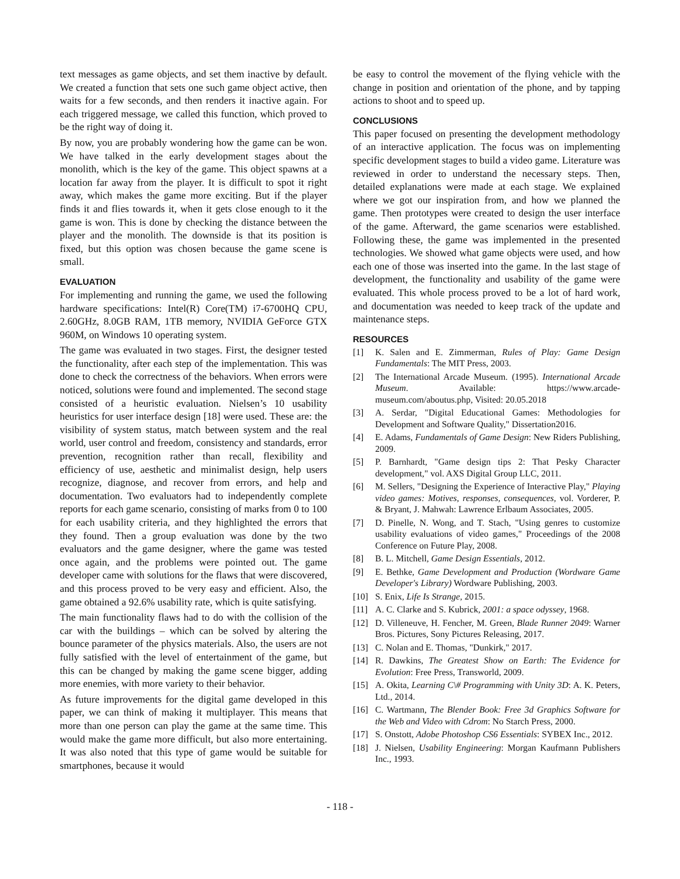text messages as game objects, and set them inactive by default. We created a function that sets one such game object active, then waits for a few seconds, and then renders it inactive again. For each triggered message, we called this function, which proved to be the right way of doing it.
By now, you are probably wondering how the game can be won. We have talked in the early development stages about the monolith, which is the key of the game. This object spawns at a location far away from the player. It is difficult to spot it right away, which makes the game more exciting. But if the player finds it and flies towards it, when it gets close enough to it the game is won. This is done by checking the distance between the player and the monolith. The downside is that its position is fixed, but this option was chosen because the game scene is small.
EVALUATION
For implementing and running the game, we used the following hardware specifications: Intel(R) Core(TM) i7-6700HQ CPU, 2.60GHz, 8.0GB RAM, 1TB memory, NVIDIA GeForce GTX 960M, on Windows 10 operating system.
The game was evaluated in two stages. First, the designer tested the functionality, after each step of the implementation. This was done to check the correctness of the behaviors. When errors were noticed, solutions were found and implemented. The second stage consisted of a heuristic evaluation. Nielsen’s 10 usability heuristics for user interface design [18] were used. These are: the visibility of system status, match between system and the real world, user control and freedom, consistency and standards, error prevention, recognition rather than recall, flexibility and efficiency of use, aesthetic and minimalist design, help users recognize, diagnose, and recover from errors, and help and documentation. Two evaluators had to independently complete reports for each game scenario, consisting of marks from 0 to 100 for each usability criteria, and they highlighted the errors that they found. Then a group evaluation was done by the two evaluators and the game designer, where the game was tested once again, and the problems were pointed out. The game developer came with solutions for the flaws that were discovered, and this process proved to be very easy and efficient. Also, the game obtained a 92.6% usability rate, which is quite satisfying.
The main functionality flaws had to do with the collision of the car with the buildings – which can be solved by altering the bounce parameter of the physics materials. Also, the users are not fully satisfied with the level of entertainment of the game, but this can be changed by making the game scene bigger, adding more enemies, with more variety to their behavior.
As future improvements for the digital game developed in this paper, we can think of making it multiplayer. This means that more than one person can play the game at the same time. This would make the game more difficult, but also more entertaining. It was also noted that this type of game would be suitable for smartphones, because it would
be easy to control the movement of the flying vehicle with the change in position and orientation of the phone, and by tapping actions to shoot and to speed up.
CONCLUSIONS
This paper focused on presenting the development methodology of an interactive application. The focus was on implementing specific development stages to build a video game. Literature was reviewed in order to understand the necessary steps. Then, detailed explanations were made at each stage. We explained where we got our inspiration from, and how we planned the game. Then prototypes were created to design the user interface of the game. Afterward, the game scenarios were established. Following these, the game was implemented in the presented technologies. We showed what game objects were used, and how each one of those was inserted into the game. In the last stage of development, the functionality and usability of the game were evaluated. This whole process proved to be a lot of hard work, and documentation was needed to keep track of the update and maintenance steps.
RESOURCES
[1] K. Salen and E. Zimmerman, Rules of Play: Game Design Fundamentals: The MIT Press, 2003.
[2] The International Arcade Museum. (1995). International Arcade Museum. Available: https://www.arcade-museum.com/aboutus.php, Visited: 20.05.2018
[3] A. Serdar, "Digital Educational Games: Methodologies for Development and Software Quality," Dissertation2016.
[4] E. Adams, Fundamentals of Game Design: New Riders Publishing, 2009.
[5] P. Barnhardt, "Game design tips 2: That Pesky Character development," vol. AXS Digital Group LLC, 2011.
[6] M. Sellers, "Designing the Experience of Interactive Play," Playing video games: Motives, responses, consequences, vol. Vorderer, P. & Bryant, J. Mahwah: Lawrence Erlbaum Associates, 2005.
[7] D. Pinelle, N. Wong, and T. Stach, "Using genres to customize usability evaluations of video games," Proceedings of the 2008 Conference on Future Play, 2008.
[8] B. L. Mitchell, Game Design Essentials, 2012.
[9] E. Bethke, Game Development and Production (Wordware Game Developer's Library) Wordware Publishing, 2003.
[10] S. Enix, Life Is Strange, 2015.
[11] A. C. Clarke and S. Kubrick, 2001: a space odyssey, 1968.
[12] D. Villeneuve, H. Fencher, M. Green, Blade Runner 2049: Warner Bros. Pictures, Sony Pictures Releasing, 2017.
[13] C. Nolan and E. Thomas, "Dunkirk," 2017.
[14] R. Dawkins, The Greatest Show on Earth: The Evidence for Evolution: Free Press, Transworld, 2009.
[15] A. Okita, Learning C\# Programming with Unity 3D: A. K. Peters, Ltd., 2014.
[16] C. Wartmann, The Blender Book: Free 3d Graphics Software for the Web and Video with Cdrom: No Starch Press, 2000.
[17] S. Onstott, Adobe Photoshop CS6 Essentials: SYBEX Inc., 2012.
[18] J. Nielsen, Usability Engineering: Morgan Kaufmann Publishers Inc., 1993.
- 118 -